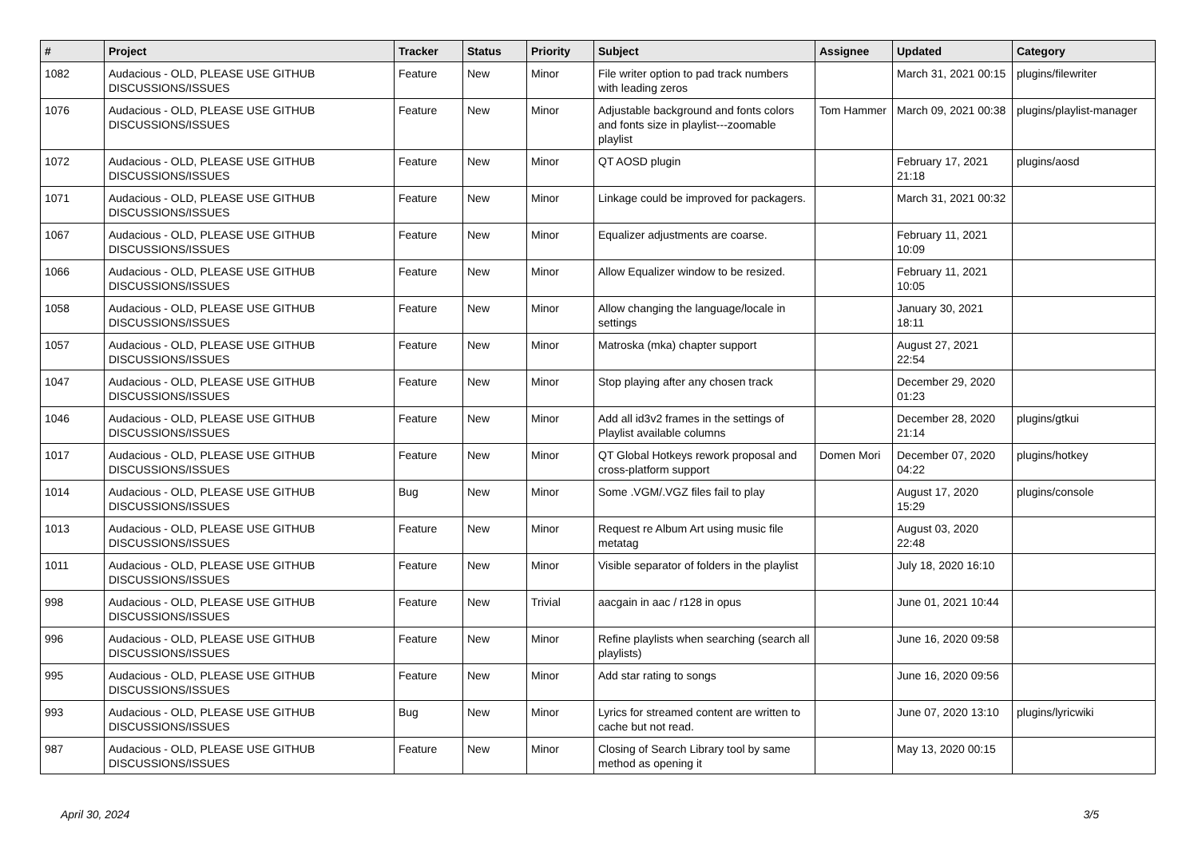| # | Project | Tracker | Status | Priority | Subject | Assignee | Updated | Category |
| --- | --- | --- | --- | --- | --- | --- | --- | --- |
| 1082 | Audacious - OLD, PLEASE USE GITHUB DISCUSSIONS/ISSUES | Feature | New | Minor | File writer option to pad track numbers with leading zeros | | March 31, 2021 00:15 | plugins/filewriter |
| 1076 | Audacious - OLD, PLEASE USE GITHUB DISCUSSIONS/ISSUES | Feature | New | Minor | Adjustable background and fonts colors and fonts size in playlist---zoomable playlist | Tom Hammer | March 09, 2021 00:38 | plugins/playlist-manager |
| 1072 | Audacious - OLD, PLEASE USE GITHUB DISCUSSIONS/ISSUES | Feature | New | Minor | QT AOSD plugin | | February 17, 2021 21:18 | plugins/aosd |
| 1071 | Audacious - OLD, PLEASE USE GITHUB DISCUSSIONS/ISSUES | Feature | New | Minor | Linkage could be improved for packagers. | | March 31, 2021 00:32 | |
| 1067 | Audacious - OLD, PLEASE USE GITHUB DISCUSSIONS/ISSUES | Feature | New | Minor | Equalizer adjustments are coarse. | | February 11, 2021 10:09 | |
| 1066 | Audacious - OLD, PLEASE USE GITHUB DISCUSSIONS/ISSUES | Feature | New | Minor | Allow Equalizer window to be resized. | | February 11, 2021 10:05 | |
| 1058 | Audacious - OLD, PLEASE USE GITHUB DISCUSSIONS/ISSUES | Feature | New | Minor | Allow changing the language/locale in settings | | January 30, 2021 18:11 | |
| 1057 | Audacious - OLD, PLEASE USE GITHUB DISCUSSIONS/ISSUES | Feature | New | Minor | Matroska (mka) chapter support | | August 27, 2021 22:54 | |
| 1047 | Audacious - OLD, PLEASE USE GITHUB DISCUSSIONS/ISSUES | Feature | New | Minor | Stop playing after any chosen track | | December 29, 2020 01:23 | |
| 1046 | Audacious - OLD, PLEASE USE GITHUB DISCUSSIONS/ISSUES | Feature | New | Minor | Add all id3v2 frames in the settings of Playlist available columns | | December 28, 2020 21:14 | plugins/gtkui |
| 1017 | Audacious - OLD, PLEASE USE GITHUB DISCUSSIONS/ISSUES | Feature | New | Minor | QT Global Hotkeys rework proposal and cross-platform support | Domen Mori | December 07, 2020 04:22 | plugins/hotkey |
| 1014 | Audacious - OLD, PLEASE USE GITHUB DISCUSSIONS/ISSUES | Bug | New | Minor | Some .VGM/.VGZ files fail to play | | August 17, 2020 15:29 | plugins/console |
| 1013 | Audacious - OLD, PLEASE USE GITHUB DISCUSSIONS/ISSUES | Feature | New | Minor | Request re Album Art using music file metatag | | August 03, 2020 22:48 | |
| 1011 | Audacious - OLD, PLEASE USE GITHUB DISCUSSIONS/ISSUES | Feature | New | Minor | Visible separator of folders in the playlist | | July 18, 2020 16:10 | |
| 998 | Audacious - OLD, PLEASE USE GITHUB DISCUSSIONS/ISSUES | Feature | New | Trivial | aacgain in aac / r128 in opus | | June 01, 2021 10:44 | |
| 996 | Audacious - OLD, PLEASE USE GITHUB DISCUSSIONS/ISSUES | Feature | New | Minor | Refine playlists when searching (search all playlists) | | June 16, 2020 09:58 | |
| 995 | Audacious - OLD, PLEASE USE GITHUB DISCUSSIONS/ISSUES | Feature | New | Minor | Add star rating to songs | | June 16, 2020 09:56 | |
| 993 | Audacious - OLD, PLEASE USE GITHUB DISCUSSIONS/ISSUES | Bug | New | Minor | Lyrics for streamed content are written to cache but not read. | | June 07, 2020 13:10 | plugins/lyricwiki |
| 987 | Audacious - OLD, PLEASE USE GITHUB DISCUSSIONS/ISSUES | Feature | New | Minor | Closing of Search Library tool by same method as opening it | | May 13, 2020 00:15 | |
April 30, 2024 3/5